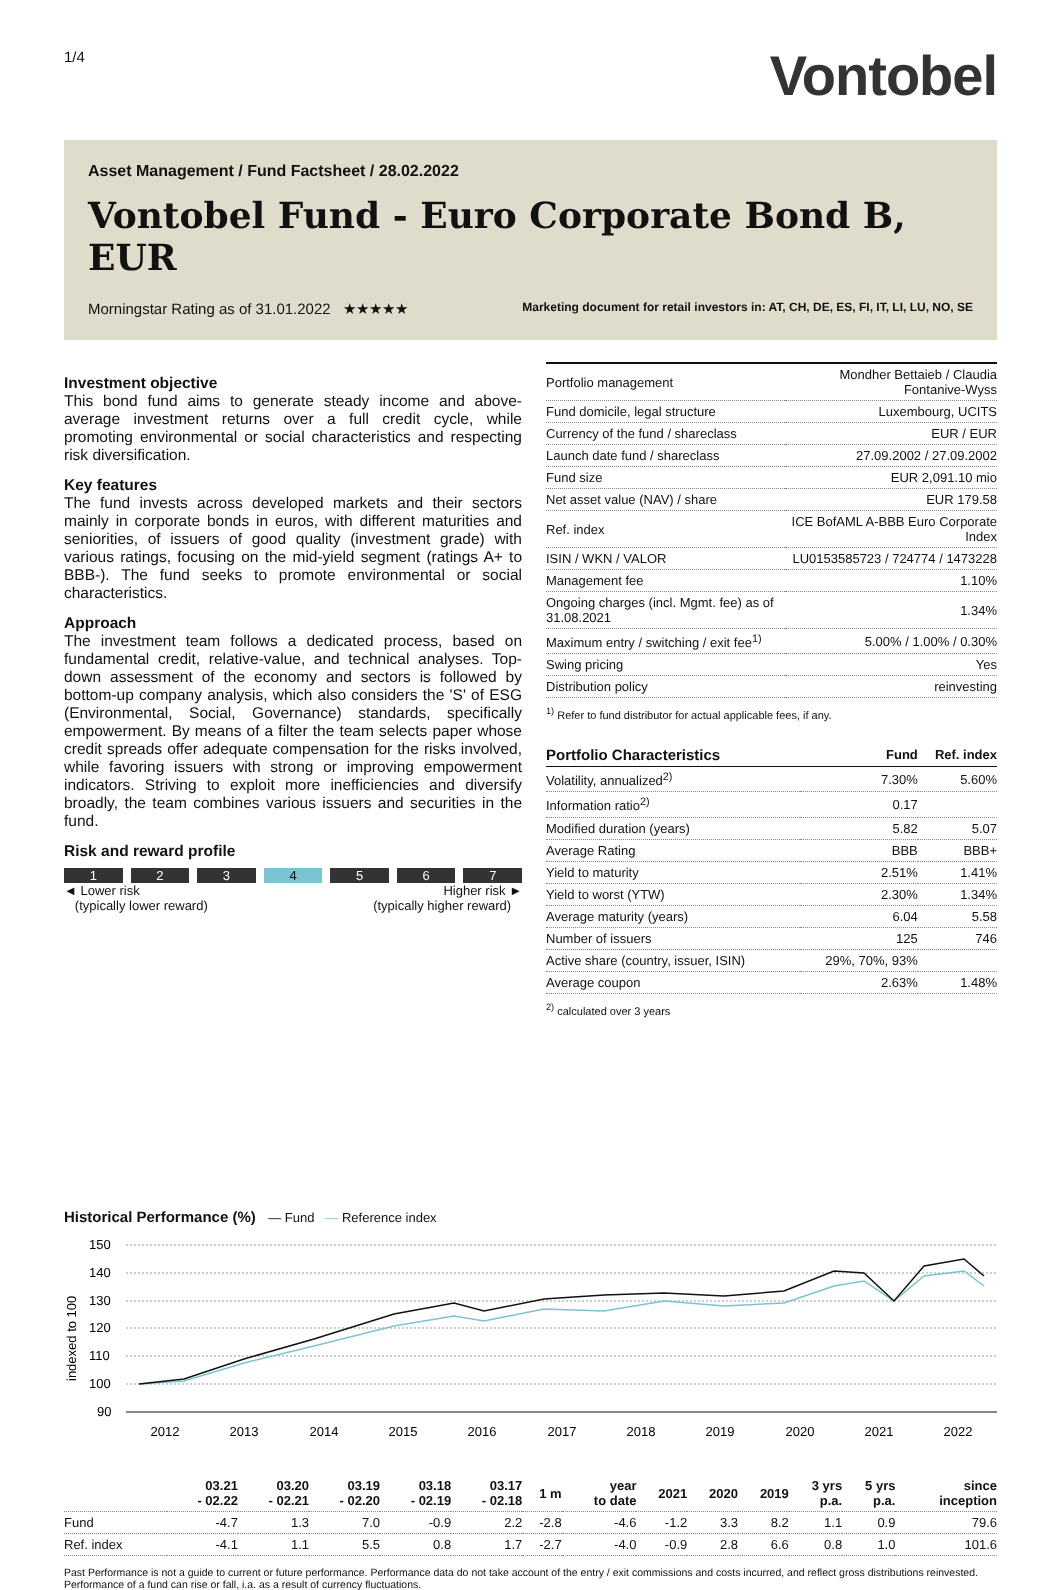1/4
Vontobel
Asset Management / Fund Factsheet / 28.02.2022
Vontobel Fund - Euro Corporate Bond B, EUR
Morningstar Rating as of 31.01.2022 ★★★★★ Marketing document for retail investors in: AT, CH, DE, ES, FI, IT, LI, LU, NO, SE
Investment objective
This bond fund aims to generate steady income and above-average investment returns over a full credit cycle, while promoting environmental or social characteristics and respecting risk diversification.
Key features
The fund invests across developed markets and their sectors mainly in corporate bonds in euros, with different maturities and seniorities, of issuers of good quality (investment grade) with various ratings, focusing on the mid-yield segment (ratings A+ to BBB-). The fund seeks to promote environmental or social characteristics.
Approach
The investment team follows a dedicated process, based on fundamental credit, relative-value, and technical analyses. Top-down assessment of the economy and sectors is followed by bottom-up company analysis, which also considers the 'S' of ESG (Environmental, Social, Governance) standards, specifically empowerment. By means of a filter the team selects paper whose credit spreads offer adequate compensation for the risks involved, while favoring issuers with strong or improving empowerment indicators. Striving to exploit more inefficiencies and diversify broadly, the team combines various issuers and securities in the fund.
Risk and reward profile
1 2 3 4 5 6 7
◄ Lower risk
(typically lower reward) Higher risk ►
(typically higher reward)
| Portfolio management | Mondher Bettaieb / Claudia Fontanive-Wyss |
| Fund domicile, legal structure | Luxembourg, UCITS |
| Currency of the fund / shareclass | EUR / EUR |
| Launch date fund / shareclass | 27.09.2002 / 27.09.2002 |
| Fund size | EUR 2,091.10 mio |
| Net asset value (NAV) / share | EUR 179.58 |
| Ref. index | ICE BofAML A-BBB Euro Corporate Index |
| ISIN / WKN / VALOR | LU0153585723 / 724774 / 1473228 |
| Management fee | 1.10% |
| Ongoing charges (incl. Mgmt. fee) as of 31.08.2021 | 1.34% |
| Maximum entry / switching / exit fee<sup>1)</sup> | 5.00% / 1.00% / 0.30% |
| Swing pricing | Yes |
| Distribution policy | reinvesting |
<sup>1)</sup> Refer to fund distributor for actual applicable fees, if any.
| Portfolio Characteristics | Fund | Ref. index |
| --- | --- | --- |
| Volatility, annualized<sup>2)</sup> | 7.30% | 5.60% |
| Information ratio<sup>2)</sup> | 0.17 | |
| Modified duration (years) | 5.82 | 5.07 |
| Average Rating | BBB | BBB+ |
| Yield to maturity | 2.51% | 1.41% |
| Yield to worst (YTW) | 2.30% | 1.34% |
| Average maturity (years) | 6.04 | 5.58 |
| Number of issuers | 125 | 746 |
| Active share (country, issuer, ISIN) | 29%, 70%, 93% | |
| Average coupon | 2.63% | 1.48% |
<sup>2)</sup> calculated over 3 years
Historical Performance (%) — Fund — Reference index
150
140
130
120
110
100
90
indexed to 100
2012
2013
2014
2015
2016
2017
2018
2019
2020
2021
2022
| | 03.21 - 02.22 | 03.20 - 02.21 | 03.19 - 02.20 | 03.18 - 02.19 | 03.17 - 02.18 | 1 m | year to date | 2021 | 2020 | 2019 | 3 yrs p.a. | 5 yrs p.a. | since inception |
| --- | --- | --- | --- | --- | --- | --- | --- | --- | --- | --- | --- | --- | --- |
| Fund | -4.7 | 1.3 | 7.0 | -0.9 | 2.2 | -2.8 | -4.6 | -1.2 | 3.3 | 8.2 | 1.1 | 0.9 | 79.6 |
| Ref. index | -4.1 | 1.1 | 5.5 | 0.8 | 1.7 | -2.7 | -4.0 | -0.9 | 2.8 | 6.6 | 0.8 | 1.0 | 101.6 |
Past Performance is not a guide to current or future performance. Performance data do not take account of the entry / exit commissions and costs incurred, and reflect gross distributions reinvested. Performance of a fund can rise or fall, i.a. as a result of currency fluctuations.